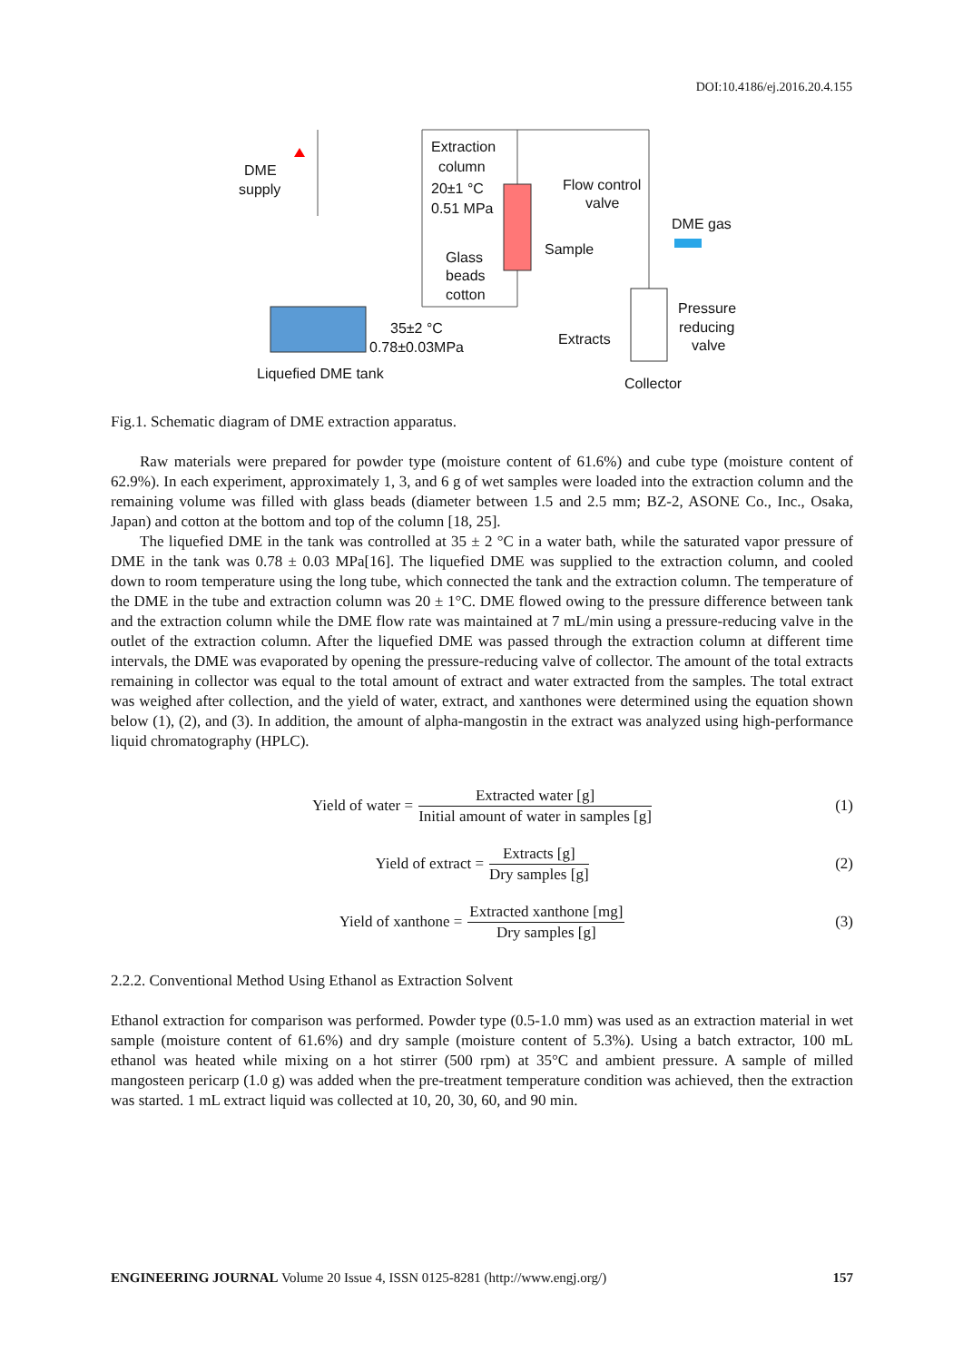DOI:10.4186/ej.2016.20.4.155
Extraction
column DME
supply 20±1 °C
0.51 MPa
Flow control
valve
DME gas
Sample Glass
beads
cotton
Pressure
reducing
valve
35±2 °C
0.78±0.03MPa Extracts
Liquefied DME tank
Collector
Fig.1. Schematic diagram of DME extraction apparatus.
Raw materials were prepared for powder type (moisture content of 61.6%) and cube type (moisture content of 62.9%). In each experiment, approximately 1, 3, and 6 g of wet samples were loaded into the extraction column and the remaining volume was filled with glass beads (diameter between 1.5 and 2.5 mm; BZ-2, ASONE Co., Inc., Osaka, Japan) and cotton at the bottom and top of the column [18, 25].
The liquefied DME in the tank was controlled at 35 ± 2 °C in a water bath, while the saturated vapor pressure of DME in the tank was 0.78 ± 0.03 MPa[16]. The liquefied DME was supplied to the extraction column, and cooled down to room temperature using the long tube, which connected the tank and the extraction column. The temperature of the DME in the tube and extraction column was 20 ± 1°C. DME flowed owing to the pressure difference between tank and the extraction column while the DME flow rate was maintained at 7 mL/min using a pressure-reducing valve in the outlet of the extraction column. After the liquefied DME was passed through the extraction column at different time intervals, the DME was evaporated by opening the pressure-reducing valve of collector. The amount of the total extracts remaining in collector was equal to the total amount of extract and water extracted from the samples. The total extract was weighed after collection, and the yield of water, extract, and xanthones were determined using the equation shown below (1), (2), and (3). In addition, the amount of alpha-mangostin in the extract was analyzed using high-performance liquid chromatography (HPLC).
Yield of water =
Extracted water [g]
Initial amount of water in samples [g]
(1)
Yield of extract =
Extracts [g]
Dry samples [g]
(2)
Yield of xanthone =
Extracted xanthone [mg]
Dry samples [g]
(3)
2.2.2. Conventional Method Using Ethanol as Extraction Solvent
Ethanol extraction for comparison was performed. Powder type (0.5-1.0 mm) was used as an extraction material in wet sample (moisture content of 61.6%) and dry sample (moisture content of 5.3%). Using a batch extractor, 100 mL ethanol was heated while mixing on a hot stirrer (500 rpm) at 35°C and ambient pressure. A sample of milled mangosteen pericarp (1.0 g) was added when the pre-treatment temperature condition was achieved, then the extraction was started. 1 mL extract liquid was collected at 10, 20, 30, 60, and 90 min.
ENGINEERING JOURNAL Volume 20 Issue 4, ISSN 0125-8281 (http://www.engj.org/) 157